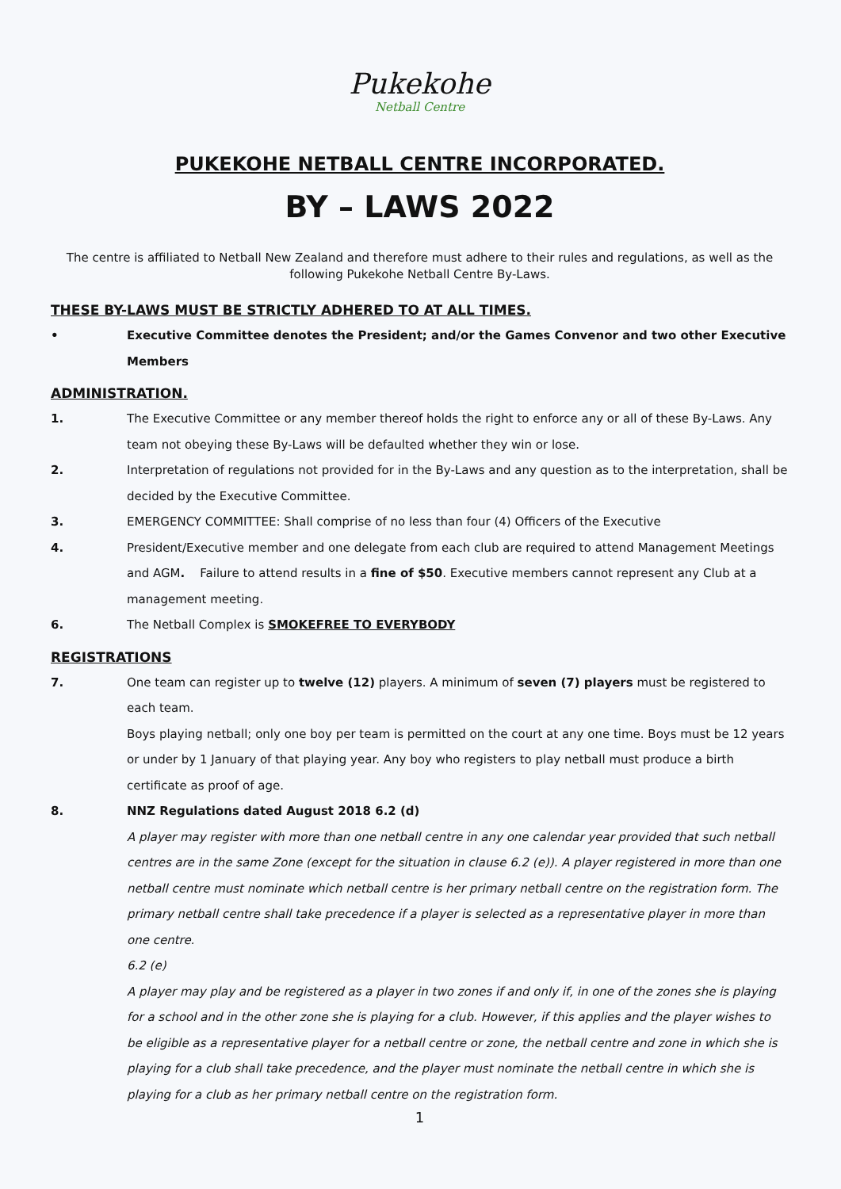Pukekohe
Netball Centre
PUKEKOHE NETBALL CENTRE INCORPORATED.
BY – LAWS 2022
The centre is affiliated to Netball New Zealand and therefore must adhere to their rules and regulations, as well as the following Pukekohe Netball Centre By-Laws.
THESE BY-LAWS MUST BE STRICTLY ADHERED TO AT ALL TIMES.
• Executive Committee denotes the President; and/or the Games Convenor and two other Executive Members
ADMINISTRATION.
1. The Executive Committee or any member thereof holds the right to enforce any or all of these By-Laws. Any team not obeying these By-Laws will be defaulted whether they win or lose.
2. Interpretation of regulations not provided for in the By-Laws and any question as to the interpretation, shall be decided by the Executive Committee.
3. EMERGENCY COMMITTEE: Shall comprise of no less than four (4) Officers of the Executive
4. President/Executive member and one delegate from each club are required to attend Management Meetings and AGM. Failure to attend results in a fine of $50. Executive members cannot represent any Club at a management meeting.
6. The Netball Complex is SMOKEFREE TO EVERYBODY
REGISTRATIONS
7. One team can register up to twelve (12) players. A minimum of seven (7) players must be registered to each team.
Boys playing netball; only one boy per team is permitted on the court at any one time. Boys must be 12 years or under by 1 January of that playing year. Any boy who registers to play netball must produce a birth certificate as proof of age.
8. NNZ Regulations dated August 2018 6.2 (d)
A player may register with more than one netball centre in any one calendar year provided that such netball centres are in the same Zone (except for the situation in clause 6.2 (e)). A player registered in more than one netball centre must nominate which netball centre is her primary netball centre on the registration form. The primary netball centre shall take precedence if a player is selected as a representative player in more than one centre.
6.2 (e)
A player may play and be registered as a player in two zones if and only if, in one of the zones she is playing for a school and in the other zone she is playing for a club. However, if this applies and the player wishes to be eligible as a representative player for a netball centre or zone, the netball centre and zone in which she is playing for a club shall take precedence, and the player must nominate the netball centre in which she is playing for a club as her primary netball centre on the registration form.
1